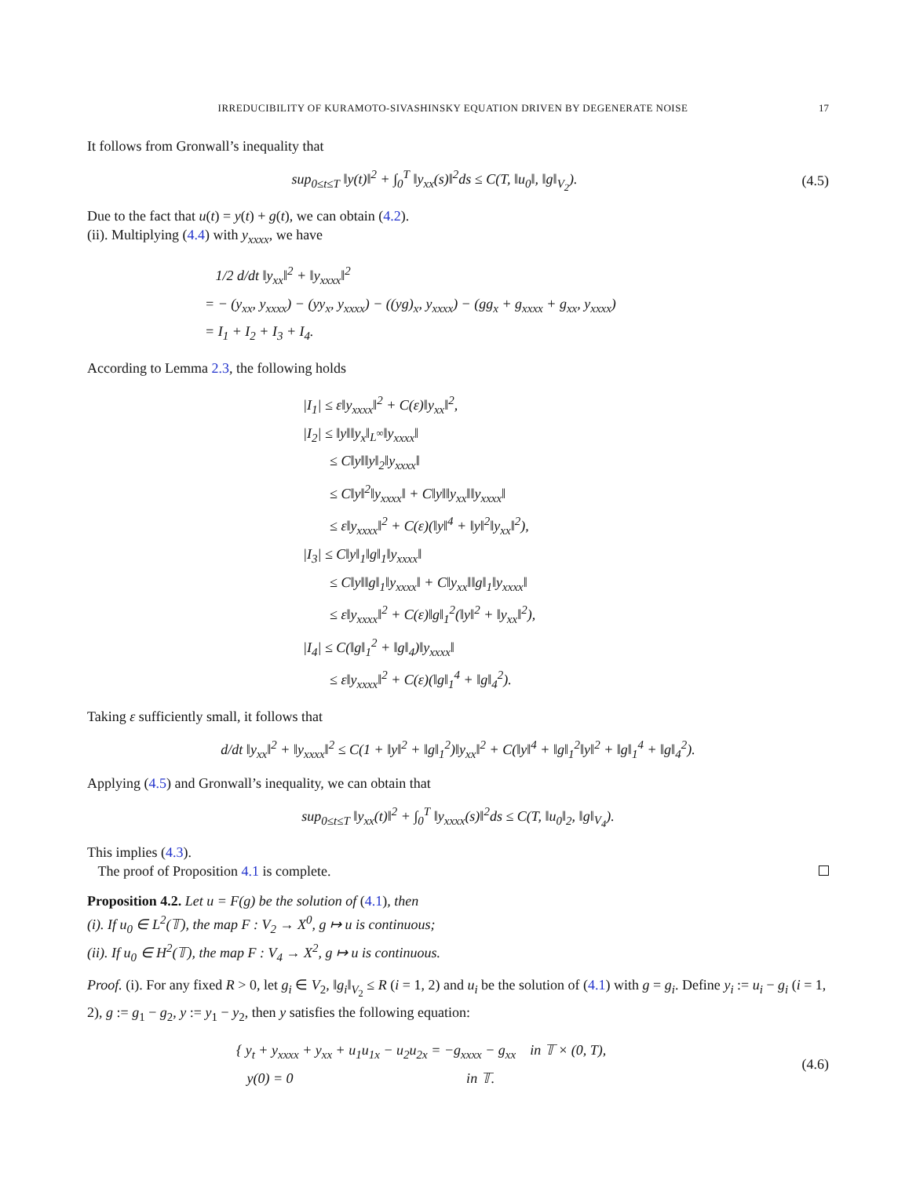IRREDUCIBILITY OF KURAMOTO-SIVASHINSKY EQUATION DRIVEN BY DEGENERATE NOISE 17
It follows from Gronwall’s inequality that
sup<sub>0≤t≤T</sub> ‖y(t)‖<sup>2</sup> + ∫<sub>0</sub><sup>T</sup> ‖y<sub>xx</sub>(s)‖<sup>2</sup>ds ≤ C(T, ‖u<sub>0</sub>‖, ‖g‖<sub>V<sub>2</sub></sub>).
(4.5)
Due to the fact that u(t) = y(t) + g(t), we can obtain (4.2).
(ii). Multiplying (4.4) with y<sub>xxxx</sub>, we have
1/2 d/dt ‖y<sub>xx</sub>‖<sup>2</sup> + ‖y<sub>xxxx</sub>‖<sup>2</sup>
= − (y<sub>xx</sub>, y<sub>xxxx</sub>) − (yy<sub>x</sub>, y<sub>xxxx</sub>) − ((yg)<sub>x</sub>, y<sub>xxxx</sub>) − (gg<sub>x</sub> + g<sub>xxxx</sub> + g<sub>xx</sub>, y<sub>xxxx</sub>)
= I<sub>1</sub> + I<sub>2</sub> + I<sub>3</sub> + I<sub>4</sub>.
According to Lemma 2.3, the following holds
|I<sub>1</sub>| ≤ ε‖y<sub>xxxx</sub>‖<sup>2</sup> + C(ε)‖y<sub>xx</sub>‖<sup>2</sup>,
|I<sub>2</sub>| ≤ ‖y‖‖y<sub>x</sub>‖<sub>L<sup>∞</sup></sub>‖y<sub>xxxx</sub>‖
≤ C‖y‖‖y‖<sub>2</sub>‖y<sub>xxxx</sub>‖
≤ C‖y‖<sup>2</sup>‖y<sub>xxxx</sub>‖ + C‖y‖‖y<sub>xx</sub>‖‖y<sub>xxxx</sub>‖
≤ ε‖y<sub>xxxx</sub>‖<sup>2</sup> + C(ε)(‖y‖<sup>4</sup> + ‖y‖<sup>2</sup>‖y<sub>xx</sub>‖<sup>2</sup>),
|I<sub>3</sub>| ≤ C‖y‖<sub>1</sub>‖g‖<sub>1</sub>‖y<sub>xxxx</sub>‖
≤ C‖y‖‖g‖<sub>1</sub>‖y<sub>xxxx</sub>‖ + C‖y<sub>xx</sub>‖‖g‖<sub>1</sub>‖y<sub>xxxx</sub>‖
≤ ε‖y<sub>xxxx</sub>‖<sup>2</sup> + C(ε)‖g‖<sub>1</sub><sup>2</sup>(‖y‖<sup>2</sup> + ‖y<sub>xx</sub>‖<sup>2</sup>),
|I<sub>4</sub>| ≤ C(‖g‖<sub>1</sub><sup>2</sup> + ‖g‖<sub>4</sub>)‖y<sub>xxxx</sub>‖
≤ ε‖y<sub>xxxx</sub>‖<sup>2</sup> + C(ε)(‖g‖<sub>1</sub><sup>4</sup> + ‖g‖<sub>4</sub><sup>2</sup>).
Taking ε sufficiently small, it follows that
d/dt ‖y<sub>xx</sub>‖<sup>2</sup> + ‖y<sub>xxxx</sub>‖<sup>2</sup> ≤ C(1 + ‖y‖<sup>2</sup> + ‖g‖<sub>1</sub><sup>2</sup>)‖y<sub>xx</sub>‖<sup>2</sup> + C(‖y‖<sup>4</sup> + ‖g‖<sub>1</sub><sup>2</sup>‖y‖<sup>2</sup> + ‖g‖<sub>1</sub><sup>4</sup> + ‖g‖<sub>4</sub><sup>2</sup>).
Applying (4.5) and Gronwall’s inequality, we can obtain that
sup<sub>0≤t≤T</sub> ‖y<sub>xx</sub>(t)‖<sup>2</sup> + ∫<sub>0</sub><sup>T</sup> ‖y<sub>xxxx</sub>(s)‖<sup>2</sup>ds ≤ C(T, ‖u<sub>0</sub>‖<sub>2</sub>, ‖g‖<sub>V<sub>4</sub></sub>).
This implies (4.3).
The proof of Proposition 4.1 is complete.
Proposition 4.2. Let u = F(g) be the solution of (4.1), then
(i). If u<sub>0</sub> ∈ L<sup>2</sup>(𝕋), the map F : V<sub>2</sub> → X<sup>0</sup>, g ↦ u is continuous;
(ii). If u<sub>0</sub> ∈ H<sup>2</sup>(𝕋), the map F : V<sub>4</sub> → X<sup>2</sup>, g ↦ u is continuous.
Proof. (i). For any fixed R > 0, let g<sub>i</sub> ∈ V<sub>2</sub>, ‖g<sub>i</sub>‖<sub>V<sub>2</sub></sub> ≤ R (i = 1, 2) and u<sub>i</sub> be the solution of (4.1) with g = g<sub>i</sub>. Define y<sub>i</sub> := u<sub>i</sub> − g<sub>i</sub> (i = 1, 2), g := g<sub>1</sub> − g<sub>2</sub>, y := y<sub>1</sub> − y<sub>2</sub>, then y satisfies the following equation:
{ y<sub>t</sub> + y<sub>xxxx</sub> + y<sub>xx</sub> + u<sub>1</sub>u<sub>1x</sub> − u<sub>2</sub>u<sub>2x</sub> = −g<sub>xxxx</sub> − g<sub>xx</sub> in 𝕋 × (0, T),
y(0) = 0 in 𝕋.
(4.6)